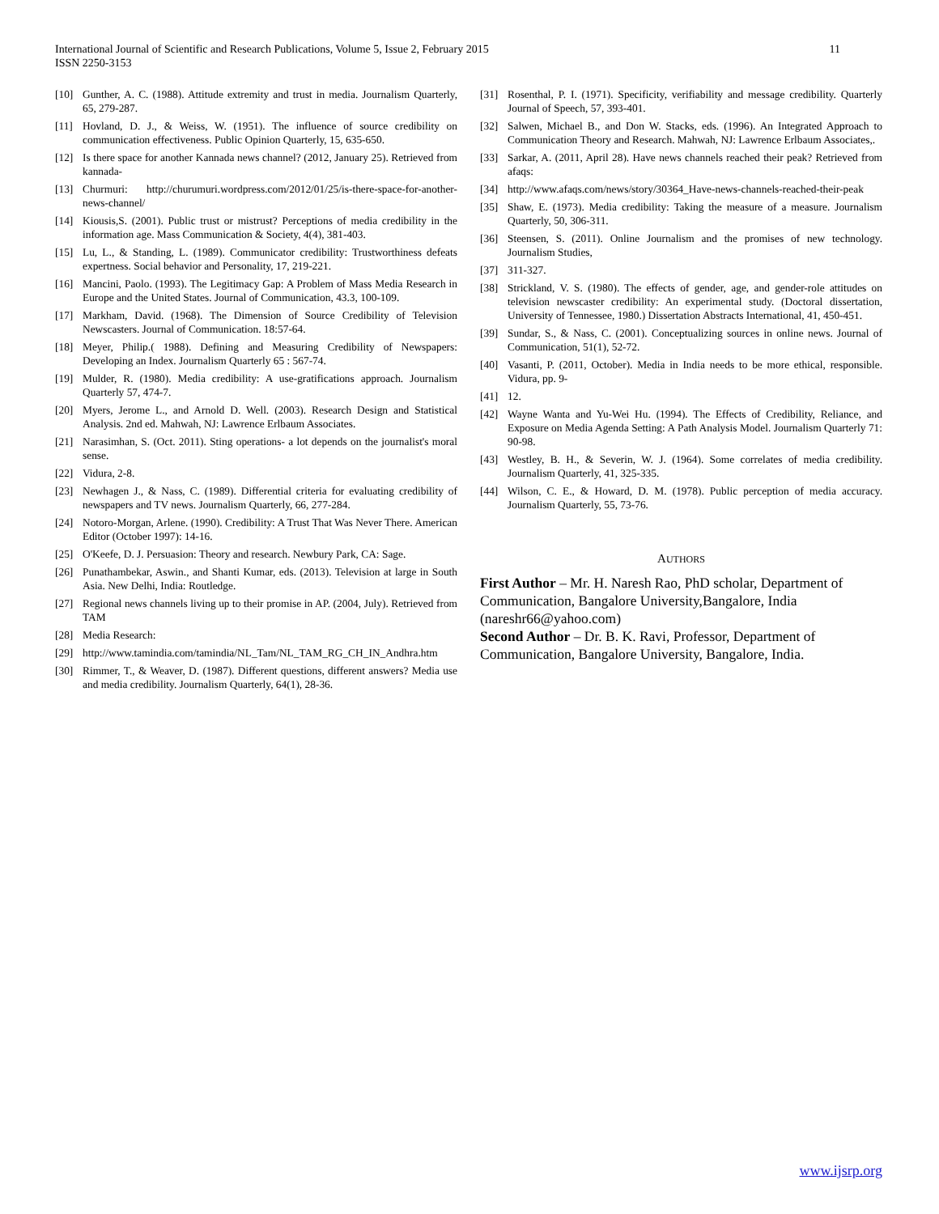11 International Journal of Scientific and Research Publications, Volume 5, Issue 2, February 2015
ISSN 2250-3153
[10] Gunther, A. C. (1988). Attitude extremity and trust in media. Journalism Quarterly, 65, 279-287.
[11] Hovland, D. J., & Weiss, W. (1951). The influence of source credibility on communication effectiveness. Public Opinion Quarterly, 15, 635-650.
[12] Is there space for another Kannada news channel? (2012, January 25). Retrieved from kannada-
[13] Churmuri: http://churumuri.wordpress.com/2012/01/25/is-there-space-for-another-news-channel/
[14] Kiousis,S. (2001). Public trust or mistrust? Perceptions of media credibility in the information age. Mass Communication & Society, 4(4), 381-403.
[15] Lu, L., & Standing, L. (1989). Communicator credibility: Trustworthiness defeats expertness. Social behavior and Personality, 17, 219-221.
[16] Mancini, Paolo. (1993). The Legitimacy Gap: A Problem of Mass Media Research in Europe and the United States. Journal of Communication, 43.3, 100-109.
[17] Markham, David. (1968). The Dimension of Source Credibility of Television Newscasters. Journal of Communication. 18:57-64.
[18] Meyer, Philip.( 1988). Defining and Measuring Credibility of Newspapers: Developing an Index. Journalism Quarterly 65 : 567-74.
[19] Mulder, R. (1980). Media credibility: A use-gratifications approach. Journalism Quarterly 57, 474-7.
[20] Myers, Jerome L., and Arnold D. Well. (2003). Research Design and Statistical Analysis. 2nd ed. Mahwah, NJ: Lawrence Erlbaum Associates.
[21] Narasimhan, S. (Oct. 2011). Sting operations- a lot depends on the journalist's moral sense.
[22] Vidura, 2-8.
[23] Newhagen J., & Nass, C. (1989). Differential criteria for evaluating credibility of newspapers and TV news. Journalism Quarterly, 66, 277-284.
[24] Notoro-Morgan, Arlene. (1990). Credibility: A Trust That Was Never There. American Editor (October 1997): 14-16.
[25] O'Keefe, D. J. Persuasion: Theory and research. Newbury Park, CA: Sage.
[26] Punathambekar, Aswin., and Shanti Kumar, eds. (2013). Television at large in South Asia. New Delhi, India: Routledge.
[27] Regional news channels living up to their promise in AP. (2004, July). Retrieved from TAM
[28] Media Research:
[29] http://www.tamindia.com/tamindia/NL_Tam/NL_TAM_RG_CH_IN_Andhra.htm
[30] Rimmer, T., & Weaver, D. (1987). Different questions, different answers? Media use and media credibility. Journalism Quarterly, 64(1), 28-36.
[31] Rosenthal, P. I. (1971). Specificity, verifiability and message credibility. Quarterly Journal of Speech, 57, 393-401.
[32] Salwen, Michael B., and Don W. Stacks, eds. (1996). An Integrated Approach to Communication Theory and Research. Mahwah, NJ: Lawrence Erlbaum Associates,.
[33] Sarkar, A. (2011, April 28). Have news channels reached their peak? Retrieved from afaqs:
[34] http://www.afaqs.com/news/story/30364_Have-news-channels-reached-their-peak
[35] Shaw, E. (1973). Media credibility: Taking the measure of a measure. Journalism Quarterly, 50, 306-311.
[36] Steensen, S. (2011). Online Journalism and the promises of new technology. Journalism Studies,
[37] 311-327.
[38] Strickland, V. S. (1980). The effects of gender, age, and gender-role attitudes on television newscaster credibility: An experimental study. (Doctoral dissertation, University of Tennessee, 1980.) Dissertation Abstracts International, 41, 450-451.
[39] Sundar, S., & Nass, C. (2001). Conceptualizing sources in online news. Journal of Communication, 51(1), 52-72.
[40] Vasanti, P. (2011, October). Media in India needs to be more ethical, responsible. Vidura, pp. 9-
[41] 12.
[42] Wayne Wanta and Yu-Wei Hu. (1994). The Effects of Credibility, Reliance, and Exposure on Media Agenda Setting: A Path Analysis Model. Journalism Quarterly 71: 90-98.
[43] Westley, B. H., & Severin, W. J. (1964). Some correlates of media credibility. Journalism Quarterly, 41, 325-335.
[44] Wilson, C. E., & Howard, D. M. (1978). Public perception of media accuracy. Journalism Quarterly, 55, 73-76.
AUTHORS
First Author – Mr. H. Naresh Rao, PhD scholar, Department of Communication, Bangalore University,Bangalore, India (nareshr66@yahoo.com)
Second Author – Dr. B. K. Ravi, Professor, Department of Communication, Bangalore University, Bangalore, India.
www.ijsrp.org